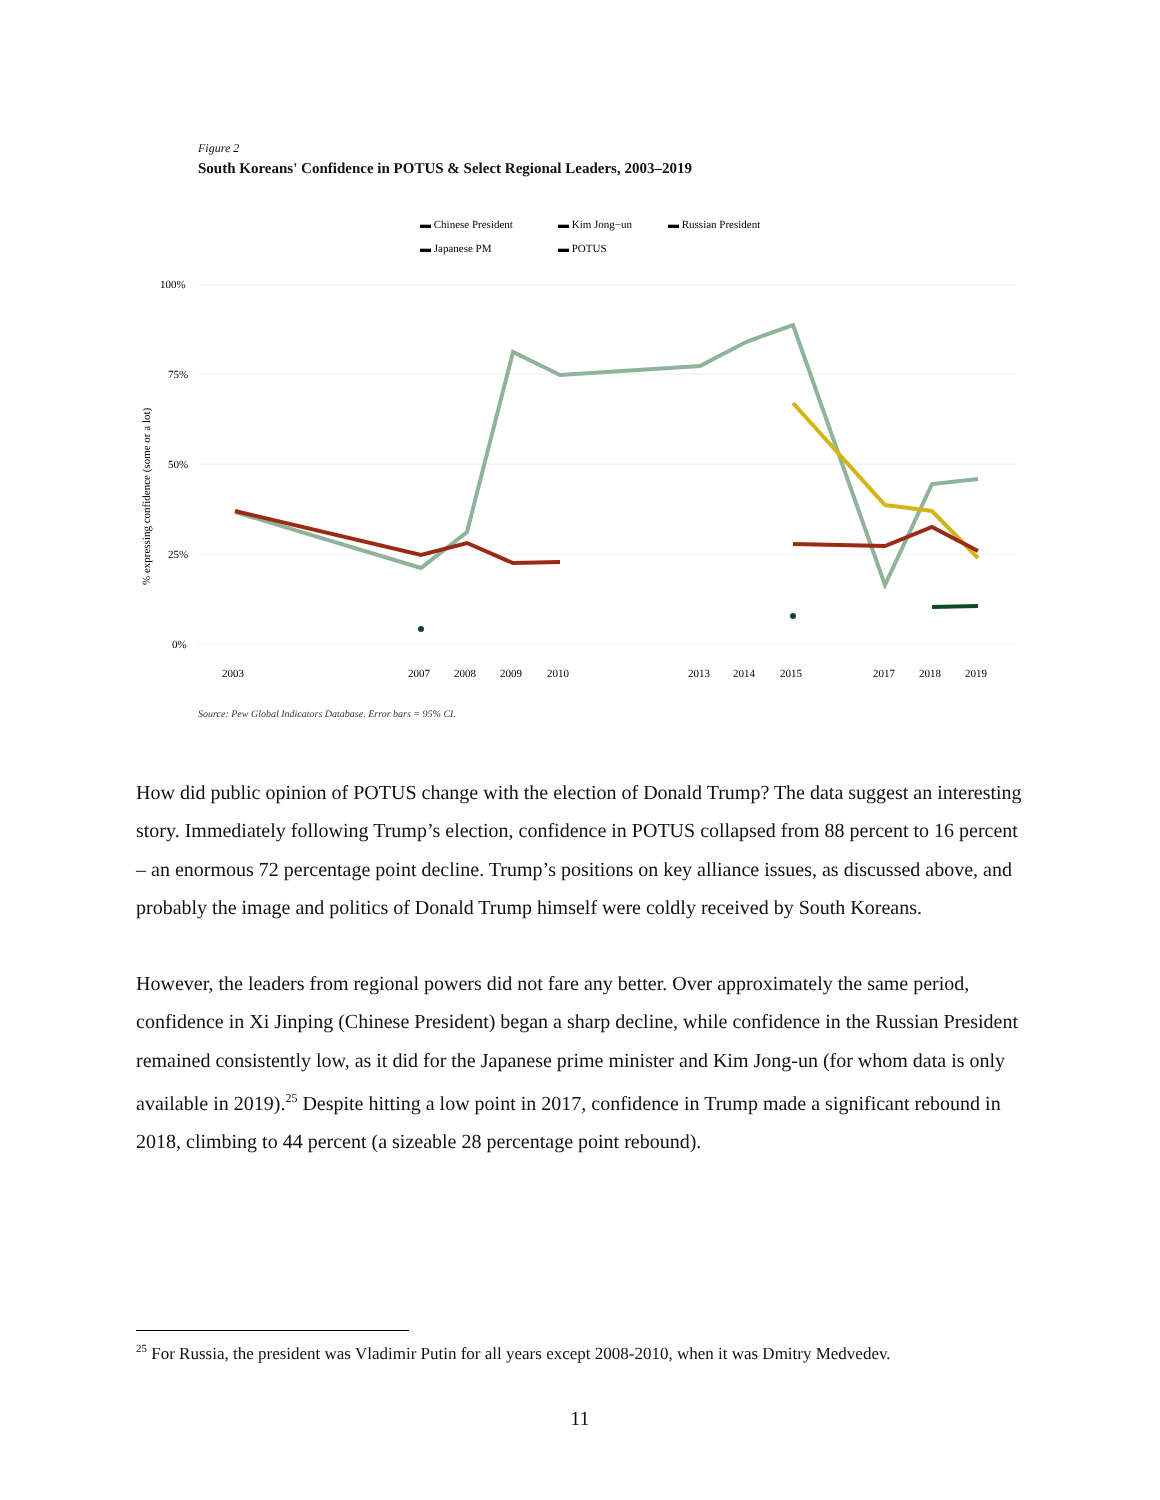Figure 2
South Koreans' Confidence in POTUS & Select Regional Leaders, 2003–2019
▬ Chinese President
▬ Kim Jong−un
▬ Russian President
▬ Japanese PM
▬ POTUS
100%
75%
50%
25%
0%
% expressing confidence (some or a lot)
2003
2007
2008
2009
2010
2013
2014
2015
2017
2018
2019
Source: Pew Global Indicators Database. Error bars = 95% CI.
How did public opinion of POTUS change with the election of Donald Trump? The data suggest an interesting story. Immediately following Trump’s election, confidence in POTUS collapsed from 88 percent to 16 percent – an enormous 72 percentage point decline. Trump’s positions on key alliance issues, as discussed above, and probably the image and politics of Donald Trump himself were coldly received by South Koreans.
However, the leaders from regional powers did not fare any better. Over approximately the same period, confidence in Xi Jinping (Chinese President) began a sharp decline, while confidence in the Russian President remained consistently low, as it did for the Japanese prime minister and Kim Jong-un (for whom data is only available in 2019).<sup>25</sup> Despite hitting a low point in 2017, confidence in Trump made a significant rebound in 2018, climbing to 44 percent (a sizeable 28 percentage point rebound).
<sup>25</sup> For Russia, the president was Vladimir Putin for all years except 2008-2010, when it was Dmitry Medvedev.
11